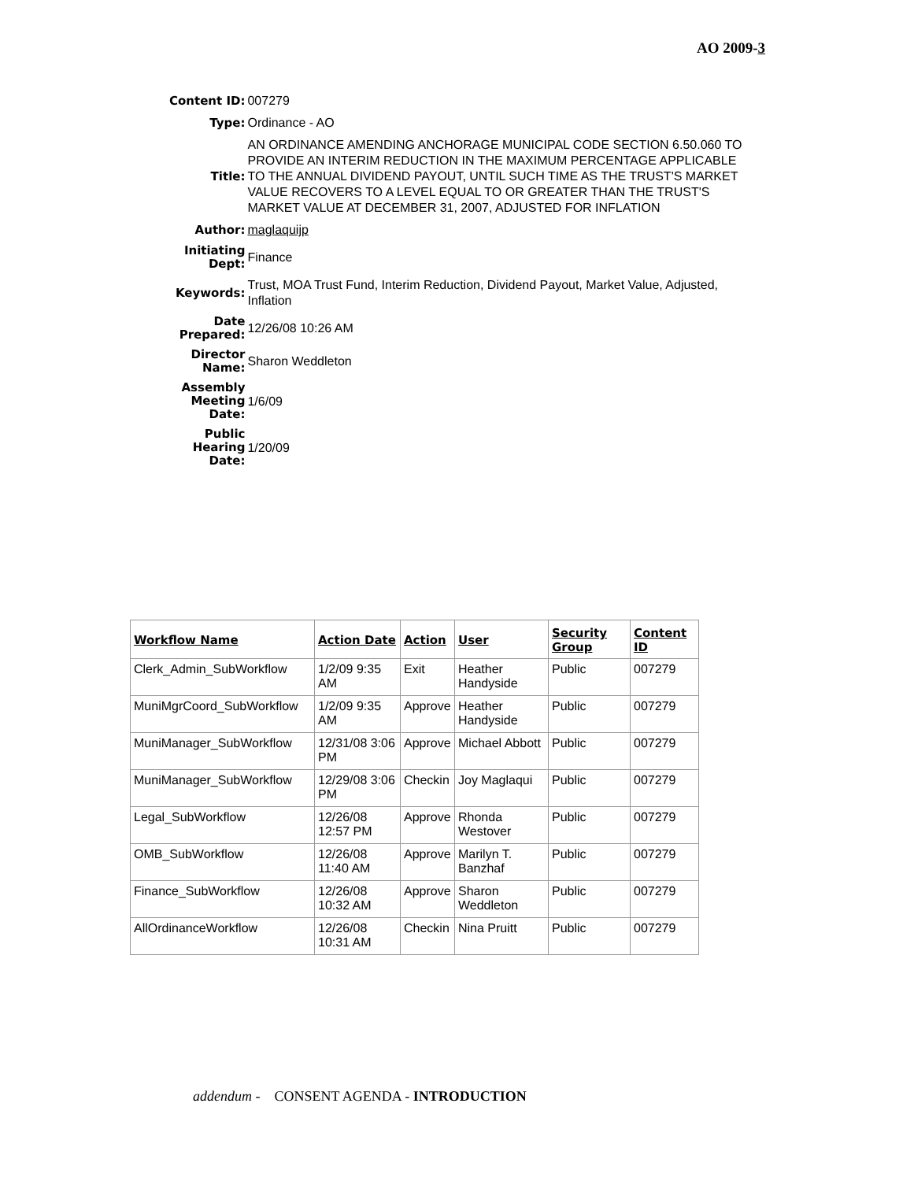AO 2009-3
| Content ID: | 007279 |
| Type: | Ordinance - AO |
| Title: | AN ORDINANCE AMENDING ANCHORAGE MUNICIPAL CODE SECTION 6.50.060 TO PROVIDE AN INTERIM REDUCTION IN THE MAXIMUM PERCENTAGE APPLICABLE TO THE ANNUAL DIVIDEND PAYOUT, UNTIL SUCH TIME AS THE TRUST'S MARKET VALUE RECOVERS TO A LEVEL EQUAL TO OR GREATER THAN THE TRUST'S MARKET VALUE AT DECEMBER 31, 2007, ADJUSTED FOR INFLATION |
| Author: | maglaquijp |
| Initiating Dept: | Finance |
| Keywords: | Trust, MOA Trust Fund, Interim Reduction, Dividend Payout, Market Value, Adjusted, Inflation |
| Date Prepared: | 12/26/08 10:26 AM |
| Director Name: | Sharon Weddleton |
| Assembly Meeting Date: | 1/6/09 |
| Public Hearing Date: | 1/20/09 |
| Workflow Name | Action Date | Action | User | Security Group | Content ID |
| --- | --- | --- | --- | --- | --- |
| Clerk_Admin_SubWorkflow | 1/2/09 9:35 AM | Exit | Heather Handyside | Public | 007279 |
| MuniMgrCoord_SubWorkflow | 1/2/09 9:35 AM | Approve | Heather Handyside | Public | 007279 |
| MuniManager_SubWorkflow | 12/31/08 3:06 PM | Approve | Michael Abbott | Public | 007279 |
| MuniManager_SubWorkflow | 12/29/08 3:06 PM | Checkin | Joy Maglaqui | Public | 007279 |
| Legal_SubWorkflow | 12/26/08 12:57 PM | Approve | Rhonda Westover | Public | 007279 |
| OMB_SubWorkflow | 12/26/08 11:40 AM | Approve | Marilyn T. Banzhaf | Public | 007279 |
| Finance_SubWorkflow | 12/26/08 10:32 AM | Approve | Sharon Weddleton | Public | 007279 |
| AllOrdinanceWorkflow | 12/26/08 10:31 AM | Checkin | Nina Pruitt | Public | 007279 |
addendum - CONSENT AGENDA - INTRODUCTION